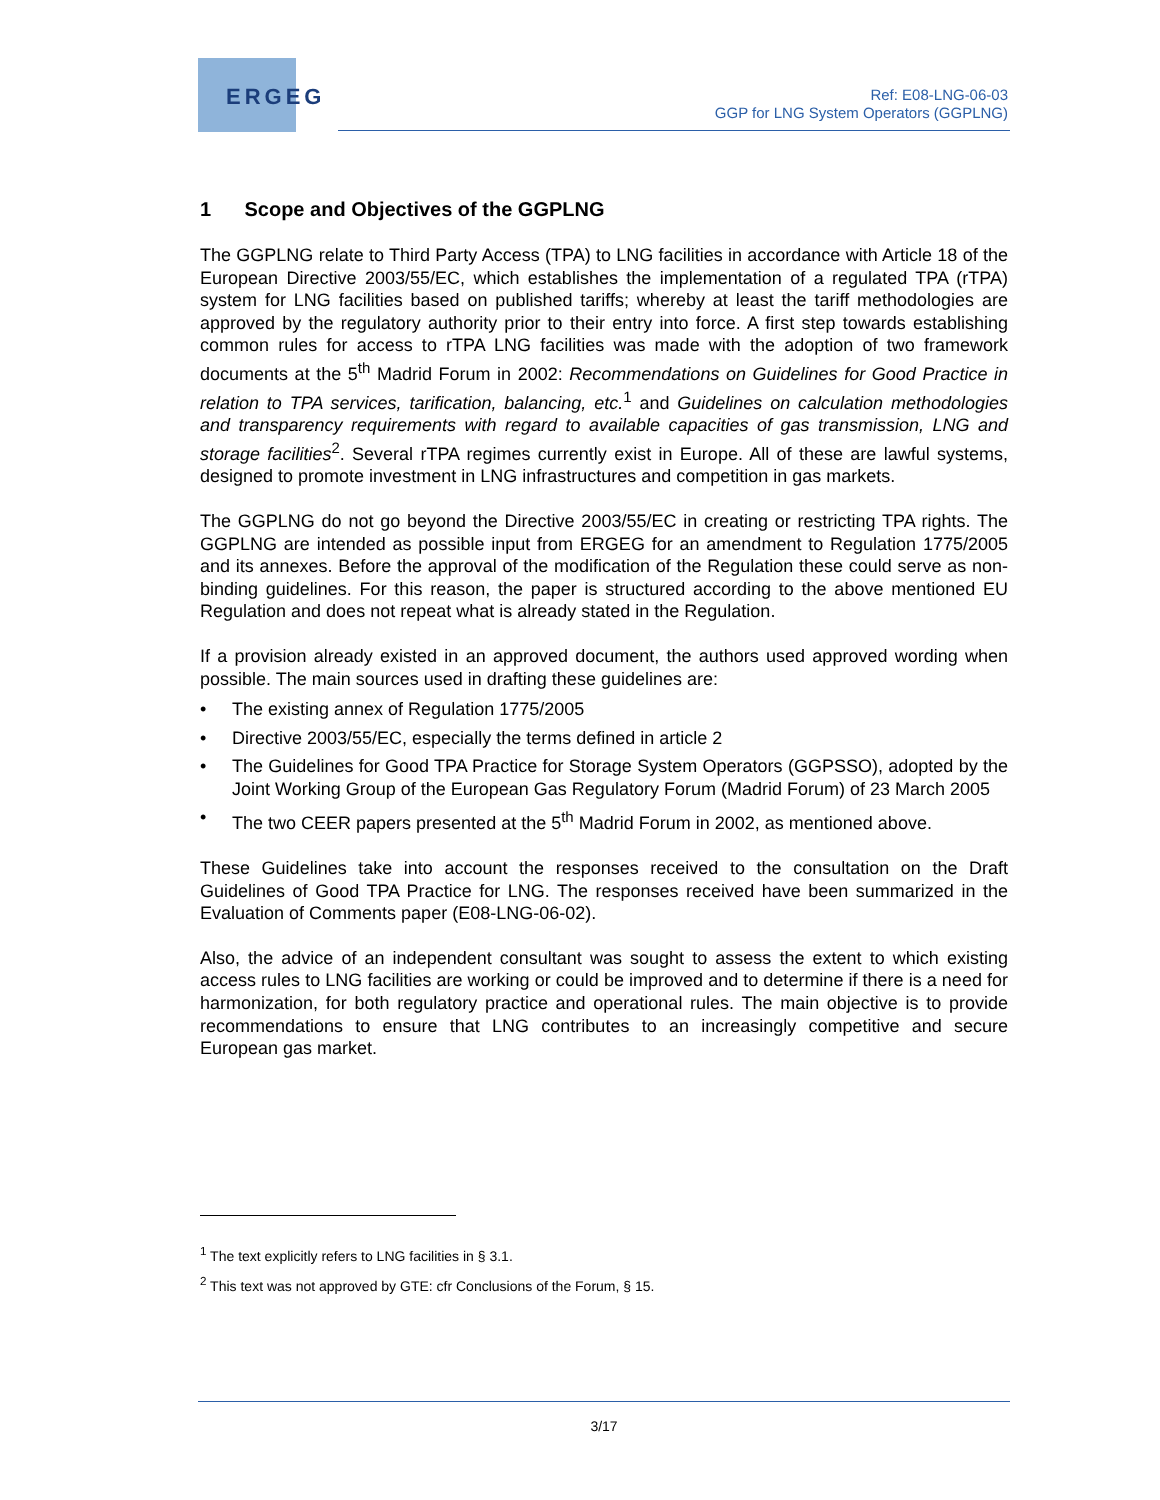ERGEG
Ref: E08-LNG-06-03
GGP for LNG System Operators (GGPLNG)
1 Scope and Objectives of the GGPLNG
The GGPLNG relate to Third Party Access (TPA) to LNG facilities in accordance with Article 18 of the European Directive 2003/55/EC, which establishes the implementation of a regulated TPA (rTPA) system for LNG facilities based on published tariffs; whereby at least the tariff methodologies are approved by the regulatory authority prior to their entry into force. A first step towards establishing common rules for access to rTPA LNG facilities was made with the adoption of two framework documents at the 5<sup>th</sup> Madrid Forum in 2002: Recommendations on Guidelines for Good Practice in relation to TPA services, tarification, balancing, etc.<sup>1</sup> and Guidelines on calculation methodologies and transparency requirements with regard to available capacities of gas transmission, LNG and storage facilities<sup>2</sup>. Several rTPA regimes currently exist in Europe. All of these are lawful systems, designed to promote investment in LNG infrastructures and competition in gas markets.
The GGPLNG do not go beyond the Directive 2003/55/EC in creating or restricting TPA rights. The GGPLNG are intended as possible input from ERGEG for an amendment to Regulation 1775/2005 and its annexes. Before the approval of the modification of the Regulation these could serve as non-binding guidelines. For this reason, the paper is structured according to the above mentioned EU Regulation and does not repeat what is already stated in the Regulation.
If a provision already existed in an approved document, the authors used approved wording when possible. The main sources used in drafting these guidelines are:
• The existing annex of Regulation 1775/2005
• Directive 2003/55/EC, especially the terms defined in article 2
• The Guidelines for Good TPA Practice for Storage System Operators (GGPSSO), adopted by the Joint Working Group of the European Gas Regulatory Forum (Madrid Forum) of 23 March 2005
• The two CEER papers presented at the 5<sup>th</sup> Madrid Forum in 2002, as mentioned above.
These Guidelines take into account the responses received to the consultation on the Draft Guidelines of Good TPA Practice for LNG. The responses received have been summarized in the Evaluation of Comments paper (E08-LNG-06-02).
Also, the advice of an independent consultant was sought to assess the extent to which existing access rules to LNG facilities are working or could be improved and to determine if there is a need for harmonization, for both regulatory practice and operational rules. The main objective is to provide recommendations to ensure that LNG contributes to an increasingly competitive and secure European gas market.
<sup>1</sup> The text explicitly refers to LNG facilities in § 3.1.
<sup>2</sup> This text was not approved by GTE: cfr Conclusions of the Forum, § 15.
3/17